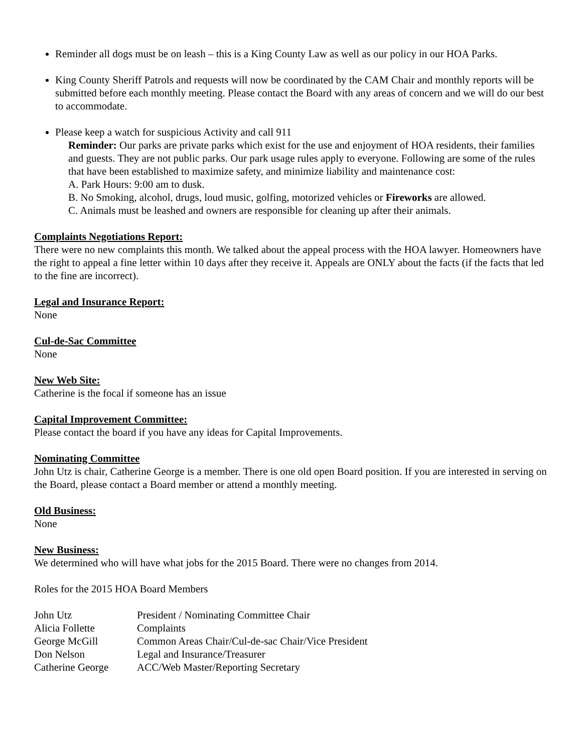Reminder all dogs must be on leash – this is a King County Law as well as our policy in our HOA Parks.
King County Sheriff Patrols and requests will now be coordinated by the CAM Chair and monthly reports will be submitted before each monthly meeting. Please contact the Board with any areas of concern and we will do our best to accommodate.
Please keep a watch for suspicious Activity and call 911
Reminder: Our parks are private parks which exist for the use and enjoyment of HOA residents, their families and guests. They are not public parks. Our park usage rules apply to everyone. Following are some of the rules that have been established to maximize safety, and minimize liability and maintenance cost:
A. Park Hours: 9:00 am to dusk.
B. No Smoking, alcohol, drugs, loud music, golfing, motorized vehicles or Fireworks are allowed.
C. Animals must be leashed and owners are responsible for cleaning up after their animals.
Complaints Negotiations Report:
There were no new complaints this month. We talked about the appeal process with the HOA lawyer. Homeowners have the right to appeal a fine letter within 10 days after they receive it. Appeals are ONLY about the facts (if the facts that led to the fine are incorrect).
Legal and Insurance Report:
None
Cul-de-Sac Committee
None
New Web Site:
Catherine is the focal if someone has an issue
Capital Improvement Committee:
Please contact the board if you have any ideas for Capital Improvements.
Nominating Committee
John Utz is chair, Catherine George is a member. There is one old open Board position. If you are interested in serving on the Board, please contact a Board member or attend a monthly meeting.
Old Business:
None
New Business:
We determined who will have what jobs for the 2015 Board. There were no changes from 2014.
Roles for the 2015 HOA Board Members
| John Utz | President / Nominating Committee Chair |
| Alicia Follette | Complaints |
| George McGill | Common Areas Chair/Cul-de-sac Chair/Vice President |
| Don Nelson | Legal and Insurance/Treasurer |
| Catherine George | ACC/Web Master/Reporting Secretary |